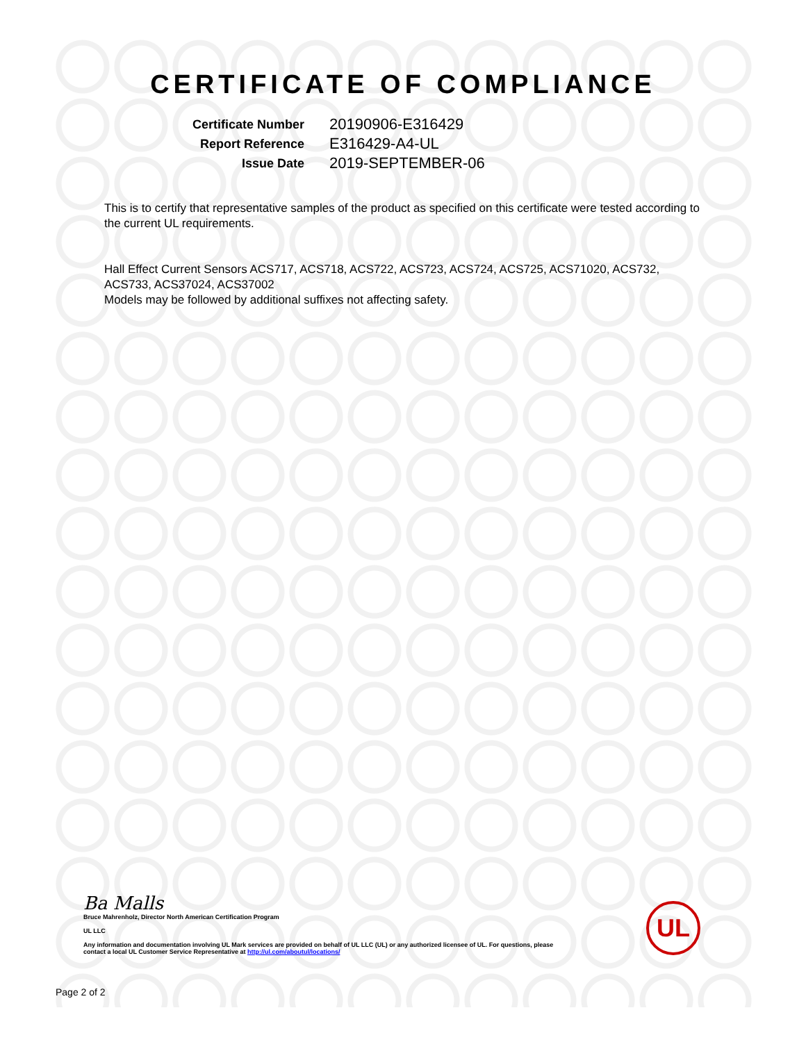CERTIFICATE OF COMPLIANCE
Certificate Number 20190906-E316429 Report Reference E316429-A4-UL Issue Date 2019-SEPTEMBER-06
This is to certify that representative samples of the product as specified on this certificate were tested according to the current UL requirements.
Hall Effect Current Sensors ACS717, ACS718, ACS722, ACS723, ACS724, ACS725, ACS71020, ACS732, ACS733, ACS37024, ACS37002
Models may be followed by additional suffixes not affecting safety.
Ba Malls
Bruce Mahrenholz, Director North American Certification Program
UL LLC
Any information and documentation involving UL Mark services are provided on behalf of UL LLC (UL) or any authorized licensee of UL. For questions, please
contact a local UL Customer Service Representative at http://ul.com/aboutul/locations/
UL
Page 2 of 2